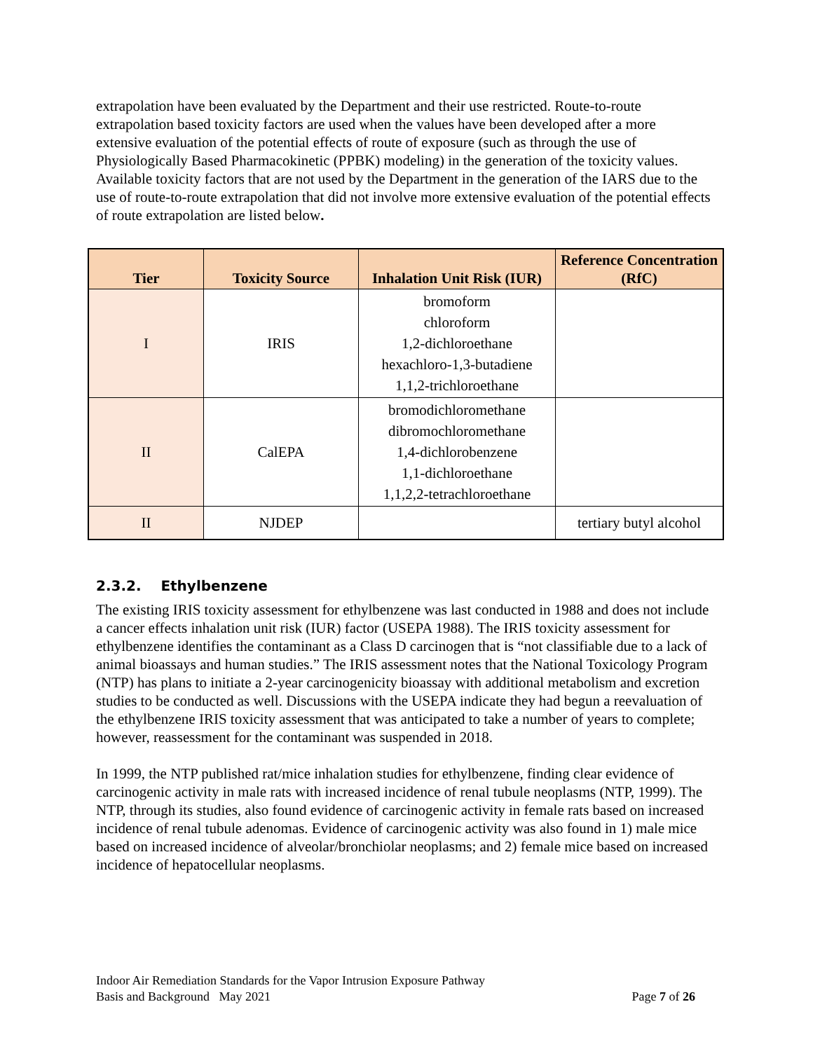extrapolation have been evaluated by the Department and their use restricted. Route-to-route extrapolation based toxicity factors are used when the values have been developed after a more extensive evaluation of the potential effects of route of exposure (such as through the use of Physiologically Based Pharmacokinetic (PPBK) modeling) in the generation of the toxicity values. Available toxicity factors that are not used by the Department in the generation of the IARS due to the use of route-to-route extrapolation that did not involve more extensive evaluation of the potential effects of route extrapolation are listed below.
| Tier | Toxicity Source | Inhalation Unit Risk (IUR) | Reference Concentration (RfC) |
| --- | --- | --- | --- |
| I | IRIS | bromoform chloroform 1,2-dichloroethane hexachloro-1,3-butadiene 1,1,2-trichloroethane | |
| II | CalEPA | bromodichloromethane dibromochloromethane 1,4-dichlorobenzene 1,1-dichloroethane 1,1,2,2-tetrachloroethane | |
| II | NJDEP | | tertiary butyl alcohol |
2.3.2. Ethylbenzene
The existing IRIS toxicity assessment for ethylbenzene was last conducted in 1988 and does not include a cancer effects inhalation unit risk (IUR) factor (USEPA 1988). The IRIS toxicity assessment for ethylbenzene identifies the contaminant as a Class D carcinogen that is “not classifiable due to a lack of animal bioassays and human studies.” The IRIS assessment notes that the National Toxicology Program (NTP) has plans to initiate a 2-year carcinogenicity bioassay with additional metabolism and excretion studies to be conducted as well. Discussions with the USEPA indicate they had begun a reevaluation of the ethylbenzene IRIS toxicity assessment that was anticipated to take a number of years to complete; however, reassessment for the contaminant was suspended in 2018.
In 1999, the NTP published rat/mice inhalation studies for ethylbenzene, finding clear evidence of carcinogenic activity in male rats with increased incidence of renal tubule neoplasms (NTP, 1999). The NTP, through its studies, also found evidence of carcinogenic activity in female rats based on increased incidence of renal tubule adenomas. Evidence of carcinogenic activity was also found in 1) male mice based on increased incidence of alveolar/bronchiolar neoplasms; and 2) female mice based on increased incidence of hepatocellular neoplasms.
Indoor Air Remediation Standards for the Vapor Intrusion Exposure Pathway
Basis and Background May 2021 Page 7 of 26